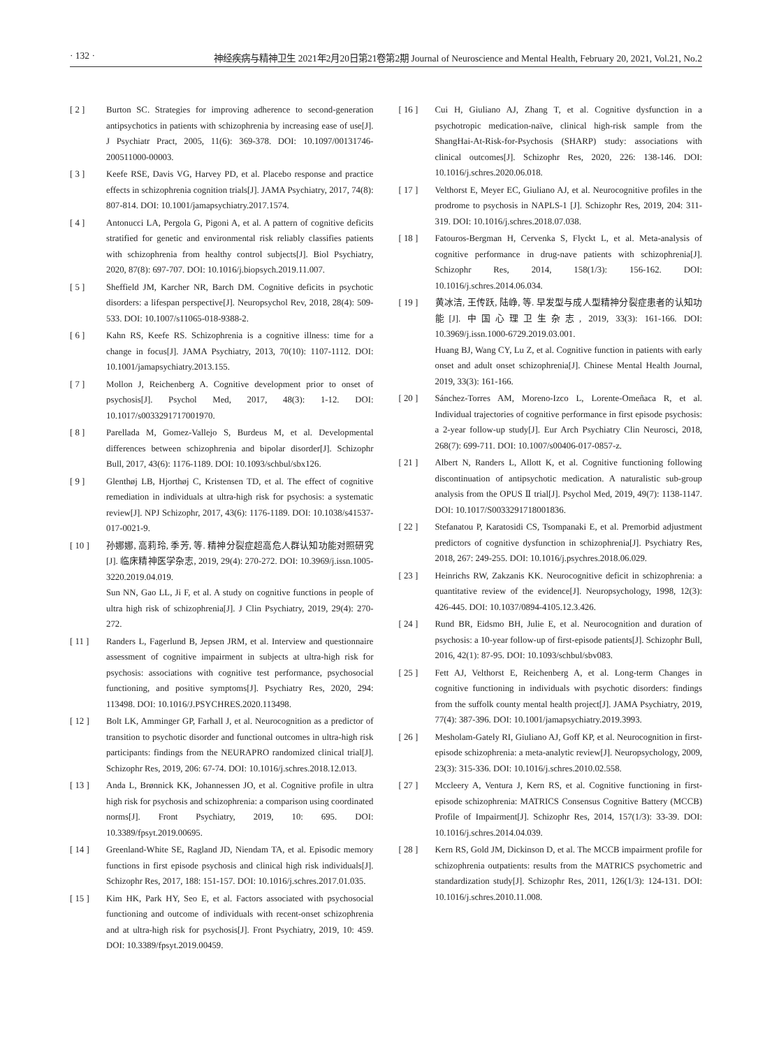· 132 · 神经疾病与精神卫生 2021年2月20日第21卷第2期 Journal of Neuroscience and Mental Health, February 20, 2021, Vol.21, No.2
[ 2 ] Burton SC. Strategies for improving adherence to second-generation antipsychotics in patients with schizophrenia by increasing ease of use[J]. J Psychiatr Pract, 2005, 11(6): 369-378. DOI: 10.1097/00131746-200511000-00003.
[ 3 ] Keefe RSE, Davis VG, Harvey PD, et al. Placebo response and practice effects in schizophrenia cognition trials[J]. JAMA Psychiatry, 2017, 74(8): 807-814. DOI: 10.1001/jamapsychiatry.2017.1574.
[ 4 ] Antonucci LA, Pergola G, Pigoni A, et al. A pattern of cognitive deficits stratified for genetic and environmental risk reliably classifies patients with schizophrenia from healthy control subjects[J]. Biol Psychiatry, 2020, 87(8): 697-707. DOI: 10.1016/j.biopsych.2019.11.007.
[ 5 ] Sheffield JM, Karcher NR, Barch DM. Cognitive deficits in psychotic disorders: a lifespan perspective[J]. Neuropsychol Rev, 2018, 28(4): 509-533. DOI: 10.1007/s11065-018-9388-2.
[ 6 ] Kahn RS, Keefe RS. Schizophrenia is a cognitive illness: time for a change in focus[J]. JAMA Psychiatry, 2013, 70(10): 1107-1112. DOI: 10.1001/jamapsychiatry.2013.155.
[ 7 ] Mollon J, Reichenberg A. Cognitive development prior to onset of psychosis[J]. Psychol Med, 2017, 48(3): 1-12. DOI: 10.1017/s0033291717001970.
[ 8 ] Parellada M, Gomez-Vallejo S, Burdeus M, et al. Developmental differences between schizophrenia and bipolar disorder[J]. Schizophr Bull, 2017, 43(6): 1176-1189. DOI: 10.1093/schbul/sbx126.
[ 9 ] Glenthøj LB, Hjorthøj C, Kristensen TD, et al. The effect of cognitive remediation in individuals at ultra-high risk for psychosis: a systematic review[J]. NPJ Schizophr, 2017, 43(6): 1176-1189. DOI: 10.1038/s41537-017-0021-9.
[ 10 ] 孙娜娜, 高莉玲, 季芳, 等. 精神分裂症超高危人群认知功能对照研究[J]. 临床精神医学杂志, 2019, 29(4): 270-272. DOI: 10.3969/j.issn.1005-3220.2019.04.019.
Sun NN, Gao LL, Ji F, et al. A study on cognitive functions in people of ultra high risk of schizophrenia[J]. J Clin Psychiatry, 2019, 29(4): 270-272.
[ 11 ] Randers L, Fagerlund B, Jepsen JRM, et al. Interview and questionnaire assessment of cognitive impairment in subjects at ultra-high risk for psychosis: associations with cognitive test performance, psychosocial functioning, and positive symptoms[J]. Psychiatry Res, 2020, 294: 113498. DOI: 10.1016/J.PSYCHRES.2020.113498.
[ 12 ] Bolt LK, Amminger GP, Farhall J, et al. Neurocognition as a predictor of transition to psychotic disorder and functional outcomes in ultra-high risk participants: findings from the NEURAPRO randomized clinical trial[J]. Schizophr Res, 2019, 206: 67-74. DOI: 10.1016/j.schres.2018.12.013.
[ 13 ] Anda L, Brønnick KK, Johannessen JO, et al. Cognitive profile in ultra high risk for psychosis and schizophrenia: a comparison using coordinated norms[J]. Front Psychiatry, 2019, 10: 695. DOI: 10.3389/fpsyt.2019.00695.
[ 14 ] Greenland-White SE, Ragland JD, Niendam TA, et al. Episodic memory functions in first episode psychosis and clinical high risk individuals[J]. Schizophr Res, 2017, 188: 151-157. DOI: 10.1016/j.schres.2017.01.035.
[ 15 ] Kim HK, Park HY, Seo E, et al. Factors associated with psychosocial functioning and outcome of individuals with recent-onset schizophrenia and at ultra-high risk for psychosis[J]. Front Psychiatry, 2019, 10: 459. DOI: 10.3389/fpsyt.2019.00459.
[ 16 ] Cui H, Giuliano AJ, Zhang T, et al. Cognitive dysfunction in a psychotropic medication-naïve, clinical high-risk sample from the ShangHai-At-Risk-for-Psychosis (SHARP) study: associations with clinical outcomes[J]. Schizophr Res, 2020, 226: 138-146. DOI: 10.1016/j.schres.2020.06.018.
[ 17 ] Velthorst E, Meyer EC, Giuliano AJ, et al. Neurocognitive profiles in the prodrome to psychosis in NAPLS-1 [J]. Schizophr Res, 2019, 204: 311-319. DOI: 10.1016/j.schres.2018.07.038.
[ 18 ] Fatouros-Bergman H, Cervenka S, Flyckt L, et al. Meta-analysis of cognitive performance in drug-nave patients with schizophrenia[J]. Schizophr Res, 2014, 158(1/3): 156-162. DOI: 10.1016/j.schres.2014.06.034.
[ 19 ] 黄冰洁, 王传跃, 陆峥, 等. 早发型与成人型精神分裂症患者的认知功能[J]. 中国心理卫生杂志, 2019, 33(3): 161-166. DOI: 10.3969/j.issn.1000-6729.2019.03.001.
Huang BJ, Wang CY, Lu Z, et al. Cognitive function in patients with early onset and adult onset schizophrenia[J]. Chinese Mental Health Journal, 2019, 33(3): 161-166.
[ 20 ] Sánchez-Torres AM, Moreno-Izco L, Lorente-Omeñaca R, et al. Individual trajectories of cognitive performance in first episode psychosis: a 2-year follow-up study[J]. Eur Arch Psychiatry Clin Neurosci, 2018, 268(7): 699-711. DOI: 10.1007/s00406-017-0857-z.
[ 21 ] Albert N, Randers L, Allott K, et al. Cognitive functioning following discontinuation of antipsychotic medication. A naturalistic sub-group analysis from the OPUS Ⅱ trial[J]. Psychol Med, 2019, 49(7): 1138-1147. DOI: 10.1017/S0033291718001836.
[ 22 ] Stefanatou P, Karatosidi CS, Tsompanaki E, et al. Premorbid adjustment predictors of cognitive dysfunction in schizophrenia[J]. Psychiatry Res, 2018, 267: 249-255. DOI: 10.1016/j.psychres.2018.06.029.
[ 23 ] Heinrichs RW, Zakzanis KK. Neurocognitive deficit in schizophrenia: a quantitative review of the evidence[J]. Neuropsychology, 1998, 12(3): 426-445. DOI: 10.1037/0894-4105.12.3.426.
[ 24 ] Rund BR, Eidsmo BH, Julie E, et al. Neurocognition and duration of psychosis: a 10-year follow-up of first-episode patients[J]. Schizophr Bull, 2016, 42(1): 87-95. DOI: 10.1093/schbul/sbv083.
[ 25 ] Fett AJ, Velthorst E, Reichenberg A, et al. Long-term Changes in cognitive functioning in individuals with psychotic disorders: findings from the suffolk county mental health project[J]. JAMA Psychiatry, 2019, 77(4): 387-396. DOI: 10.1001/jamapsychiatry.2019.3993.
[ 26 ] Mesholam-Gately RI, Giuliano AJ, Goff KP, et al. Neurocognition in first-episode schizophrenia: a meta-analytic review[J]. Neuropsychology, 2009, 23(3): 315-336. DOI: 10.1016/j.schres.2010.02.558.
[ 27 ] Mccleery A, Ventura J, Kern RS, et al. Cognitive functioning in first-episode schizophrenia: MATRICS Consensus Cognitive Battery (MCCB) Profile of Impairment[J]. Schizophr Res, 2014, 157(1/3): 33-39. DOI: 10.1016/j.schres.2014.04.039.
[ 28 ] Kern RS, Gold JM, Dickinson D, et al. The MCCB impairment profile for schizophrenia outpatients: results from the MATRICS psychometric and standardization study[J]. Schizophr Res, 2011, 126(1/3): 124-131. DOI: 10.1016/j.schres.2010.11.008.